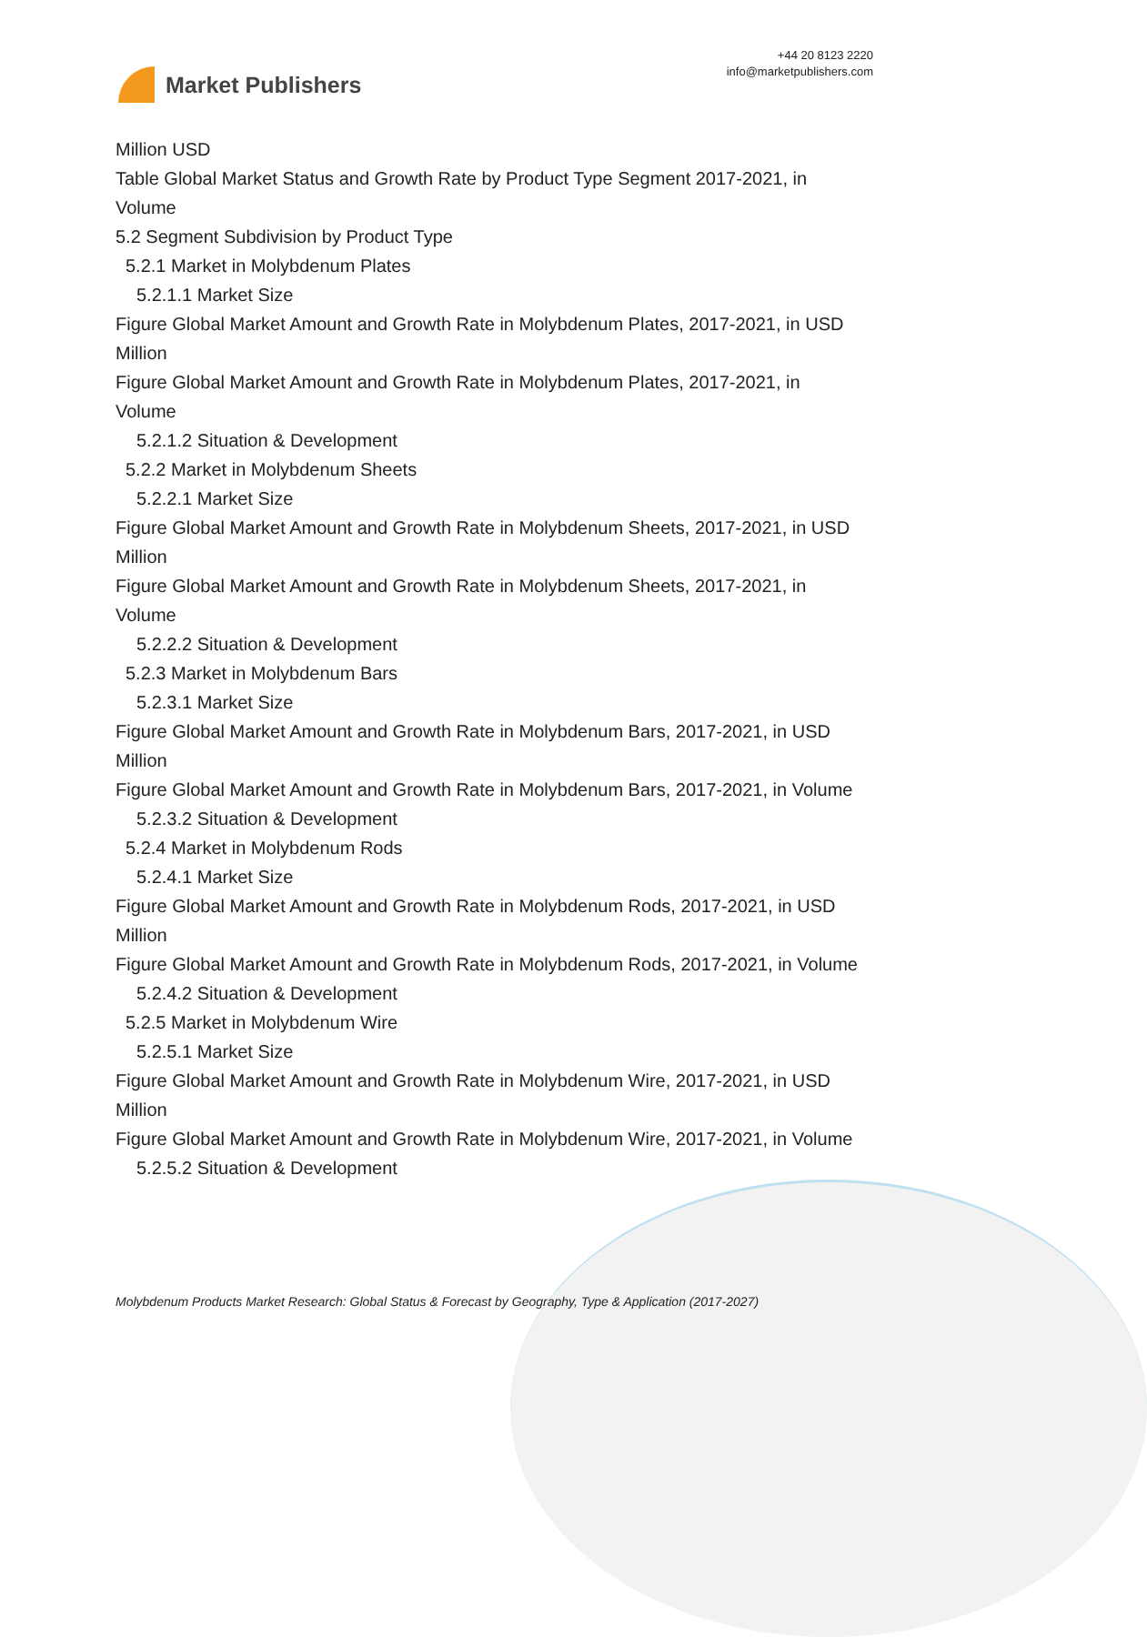Market Publishers
+44 20 8123 2220
info@marketpublishers.com
Million USD
Table Global Market Status and Growth Rate by Product Type Segment 2017-2021, in Volume
5.2 Segment Subdivision by Product Type
5.2.1 Market in Molybdenum Plates
5.2.1.1 Market Size
Figure Global Market Amount and Growth Rate in Molybdenum Plates, 2017-2021, in USD Million
Figure Global Market Amount and Growth Rate in Molybdenum Plates, 2017-2021, in Volume
5.2.1.2 Situation & Development
5.2.2 Market in Molybdenum Sheets
5.2.2.1 Market Size
Figure Global Market Amount and Growth Rate in Molybdenum Sheets, 2017-2021, in USD Million
Figure Global Market Amount and Growth Rate in Molybdenum Sheets, 2017-2021, in Volume
5.2.2.2 Situation & Development
5.2.3 Market in Molybdenum Bars
5.2.3.1 Market Size
Figure Global Market Amount and Growth Rate in Molybdenum Bars, 2017-2021, in USD Million
Figure Global Market Amount and Growth Rate in Molybdenum Bars, 2017-2021, in Volume
5.2.3.2 Situation & Development
5.2.4 Market in Molybdenum Rods
5.2.4.1 Market Size
Figure Global Market Amount and Growth Rate in Molybdenum Rods, 2017-2021, in USD Million
Figure Global Market Amount and Growth Rate in Molybdenum Rods, 2017-2021, in Volume
5.2.4.2 Situation & Development
5.2.5 Market in Molybdenum Wire
5.2.5.1 Market Size
Figure Global Market Amount and Growth Rate in Molybdenum Wire, 2017-2021, in USD Million
Figure Global Market Amount and Growth Rate in Molybdenum Wire, 2017-2021, in Volume
5.2.5.2 Situation & Development
Molybdenum Products Market Research: Global Status & Forecast by Geography, Type & Application (2017-2027)